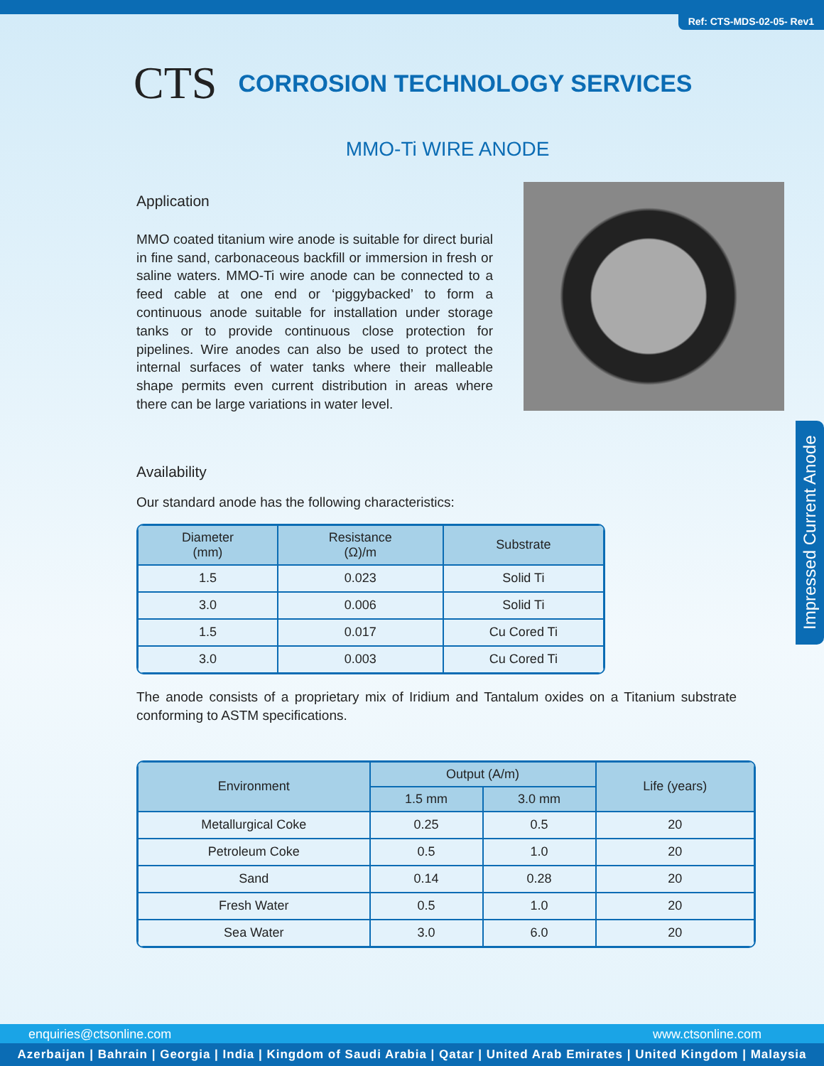Ref: CTS-MDS-02-05- Rev1
CTS CORROSION TECHNOLOGY SERVICES
MMO-Ti WIRE ANODE
Application
MMO coated titanium wire anode is suitable for direct burial in fine sand, carbonaceous backfill or immersion in fresh or saline waters. MMO-Ti wire anode can be connected to a feed cable at one end or ‘piggybacked’ to form a continuous anode suitable for installation under storage tanks or to provide continuous close protection for pipelines. Wire anodes can also be used to protect the internal surfaces of water tanks where their malleable shape permits even current distribution in areas where there can be large variations in water level.
Availability
Our standard anode has the following characteristics:
| Diameter (mm) | Resistance (Ω)/m | Substrate |
| --- | --- | --- |
| 1.5 | 0.023 | Solid Ti |
| 3.0 | 0.006 | Solid Ti |
| 1.5 | 0.017 | Cu Cored Ti |
| 3.0 | 0.003 | Cu Cored Ti |
The anode consists of a proprietary mix of Iridium and Tantalum oxides on a Titanium substrate conforming to ASTM specifications.
| Environment | Output (A/m) | | Life (years) |
| --- | --- | --- | --- |
| | 1.5 mm | 3.0 mm | |
| Metallurgical Coke | 0.25 | 0.5 | 20 |
| Petroleum Coke | 0.5 | 1.0 | 20 |
| Sand | 0.14 | 0.28 | 20 |
| Fresh Water | 0.5 | 1.0 | 20 |
| Sea Water | 3.0 | 6.0 | 20 |
Impressed Current Anode
enquiries@ctsonline.com www.ctsonline.com
Azerbaijan | Bahrain | Georgia | India | Kingdom of Saudi Arabia | Qatar | United Arab Emirates | United Kingdom | Malaysia